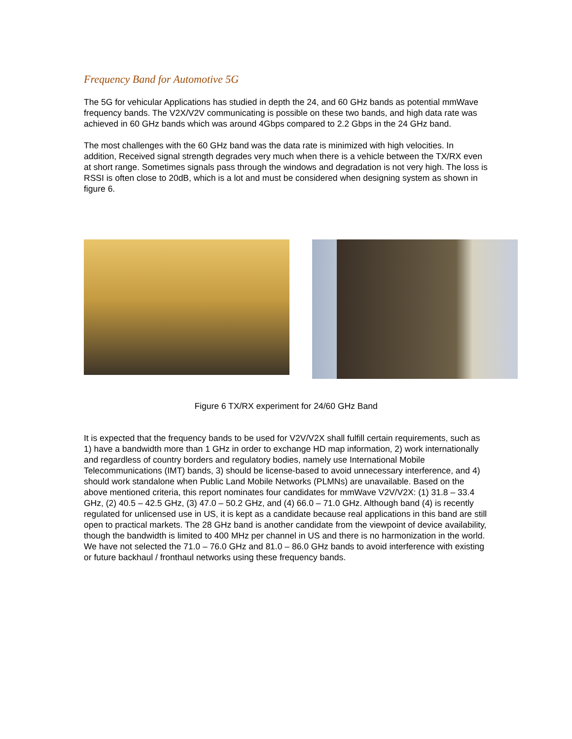Frequency Band for Automotive 5G
The 5G for vehicular Applications has studied in depth the 24, and 60 GHz bands as potential mmWave frequency bands. The V2X/V2V communicating is possible on these two bands, and high data rate was achieved in 60 GHz bands which was around 4Gbps compared to 2.2 Gbps in the 24 GHz band.
The most challenges with the 60 GHz band was the data rate is minimized with high velocities. In addition, Received signal strength degrades very much when there is a vehicle between the TX/RX even at short range. Sometimes signals pass through the windows and degradation is not very high. The loss is RSSI is often close to 20dB, which is a lot and must be considered when designing system as shown in figure 6.
Figure 6 TX/RX experiment for 24/60 GHz Band
It is expected that the frequency bands to be used for V2V/V2X shall fulfill certain requirements, such as 1) have a bandwidth more than 1 GHz in order to exchange HD map information, 2) work internationally and regardless of country borders and regulatory bodies, namely use International Mobile Telecommunications (IMT) bands, 3) should be license-based to avoid unnecessary interference, and 4) should work standalone when Public Land Mobile Networks (PLMNs) are unavailable. Based on the above mentioned criteria, this report nominates four candidates for mmWave V2V/V2X: (1) 31.8 – 33.4 GHz, (2) 40.5 – 42.5 GHz, (3) 47.0 – 50.2 GHz, and (4) 66.0 – 71.0 GHz. Although band (4) is recently regulated for unlicensed use in US, it is kept as a candidate because real applications in this band are still open to practical markets. The 28 GHz band is another candidate from the viewpoint of device availability, though the bandwidth is limited to 400 MHz per channel in US and there is no harmonization in the world. We have not selected the 71.0 – 76.0 GHz and 81.0 – 86.0 GHz bands to avoid interference with existing or future backhaul / fronthaul networks using these frequency bands.